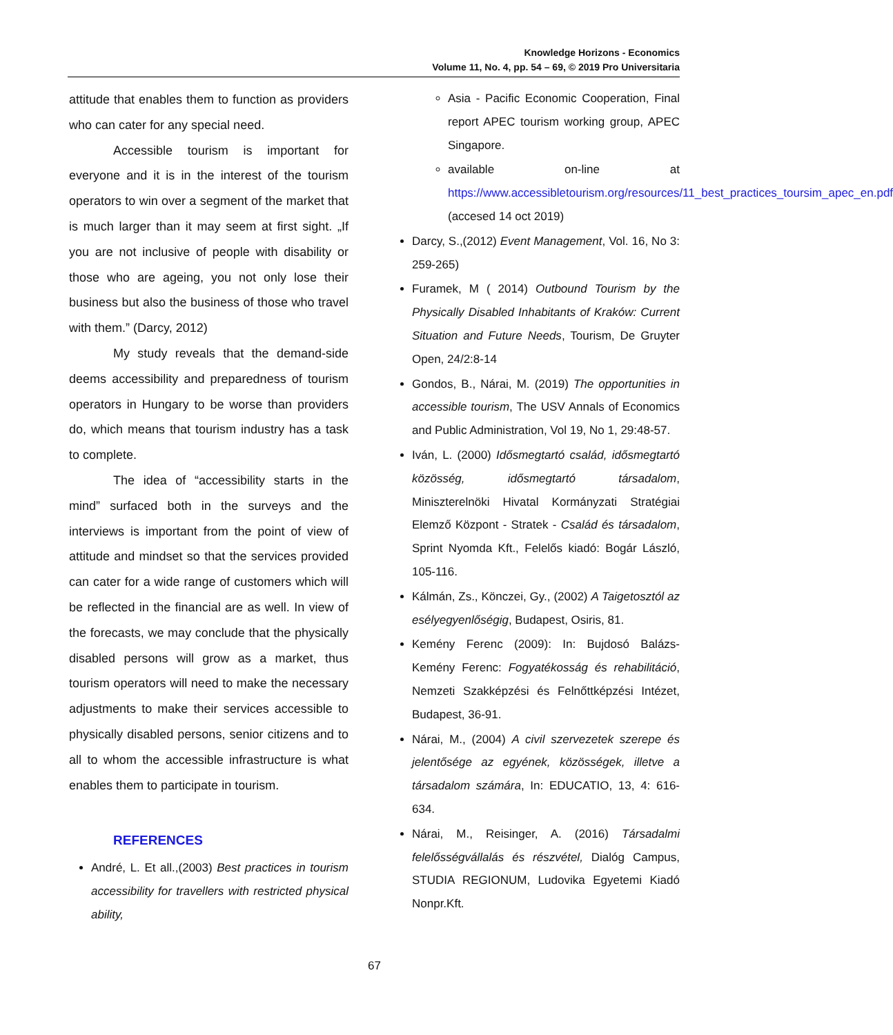Knowledge Horizons - Economics
Volume 11, No. 4, pp. 54 – 69, © 2019 Pro Universitaria
attitude that enables them to function as providers who can cater for any special need.
Accessible tourism is important for everyone and it is in the interest of the tourism operators to win over a segment of the market that is much larger than it may seem at first sight. „If you are not inclusive of people with disability or those who are ageing, you not only lose their business but also the business of those who travel with them.” (Darcy, 2012)
My study reveals that the demand-side deems accessibility and preparedness of tourism operators in Hungary to be worse than providers do, which means that tourism industry has a task to complete.
The idea of “accessibility starts in the mind” surfaced both in the surveys and the interviews is important from the point of view of attitude and mindset so that the services provided can cater for a wide range of customers which will be reflected in the financial are as well. In view of the forecasts, we may conclude that the physically disabled persons will grow as a market, thus tourism operators will need to make the necessary adjustments to make their services accessible to physically disabled persons, senior citizens and to all to whom the accessible infrastructure is what enables them to participate in tourism.
REFERENCES
André, L. Et all.,(2003) Best practices in tourism accessibility for travellers with restricted physical ability,
Asia - Pacific Economic Cooperation, Final report APEC tourism working group, APEC Singapore.
available on-line at https://www.accessibletourism.org/resources/11_best_practices_toursim_apec_en.pdf (accesed 14 oct 2019)
Darcy, S.,(2012) Event Management, Vol. 16, No 3: 259-265)
Furamek, M ( 2014) Outbound Tourism by the Physically Disabled Inhabitants of Kraków: Current Situation and Future Needs, Tourism, De Gruyter Open, 24/2:8-14
Gondos, B., Nárai, M. (2019) The opportunities in accessible tourism, The USV Annals of Economics and Public Administration, Vol 19, No 1, 29:48-57.
Iván, L. (2000) Idősmegtartó család, idősmegtartó közösség, idősmegtartó társadalom, Miniszterelnöki Hivatal Kormányzati Stratégiai Elemző Központ - Stratek - Család és társadalom, Sprint Nyomda Kft., Felelős kiadó: Bogár László, 105-116.
Kálmán, Zs., Könczei, Gy., (2002) A Taigetosztól az esélyegyenlőségig, Budapest, Osiris, 81.
Kemény Ferenc (2009): In: Bujdosó Balázs-Kemény Ferenc: Fogyatékosság és rehabilitáció, Nemzeti Szakképzési és Felnőttképzési Intézet, Budapest, 36-91.
Nárai, M., (2004) A civil szervezetek szerepe és jelentősége az egyének, közösségek, illetve a társadalom számára, In: EDUCATIO, 13, 4: 616-634.
Nárai, M., Reisinger, A. (2016) Társadalmi felelősségvállalás és részvétel, Dialóg Campus, STUDIA REGIONUM, Ludovika Egyetemi Kiadó Nonpr.Kft.
67